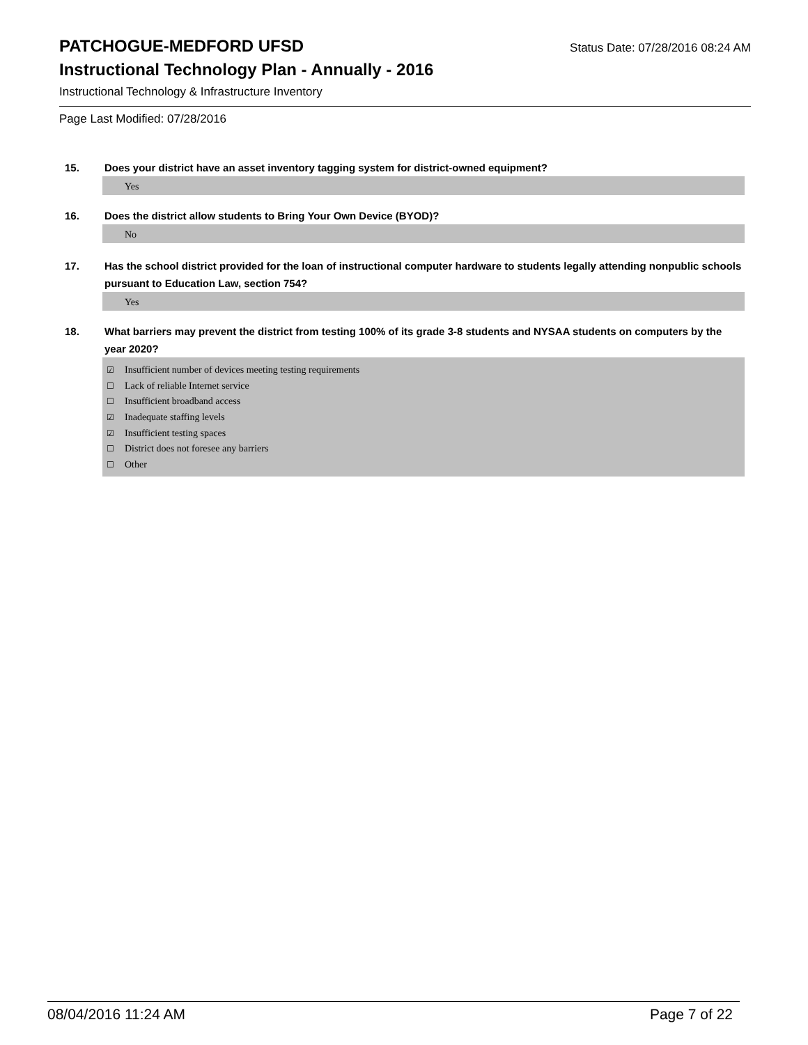PATCHOGUE-MEDFORD UFSD Status Date: 07/28/2016 08:24 AM
Instructional Technology Plan - Annually - 2016
Instructional Technology & Infrastructure Inventory
Page Last Modified: 07/28/2016
15. Does your district have an asset inventory tagging system for district-owned equipment?
Yes
16. Does the district allow students to Bring Your Own Device (BYOD)?
No
17. Has the school district provided for the loan of instructional computer hardware to students legally attending nonpublic schools pursuant to Education Law, section 754?
Yes
18. What barriers may prevent the district from testing 100% of its grade 3-8 students and NYSAA students on computers by the year 2020?
☑ Insufficient number of devices meeting testing requirements
☐ Lack of reliable Internet service
☐ Insufficient broadband access
☑ Inadequate staffing levels
☑ Insufficient testing spaces
☐ District does not foresee any barriers
☐ Other
08/04/2016 11:24 AM Page 7 of 22